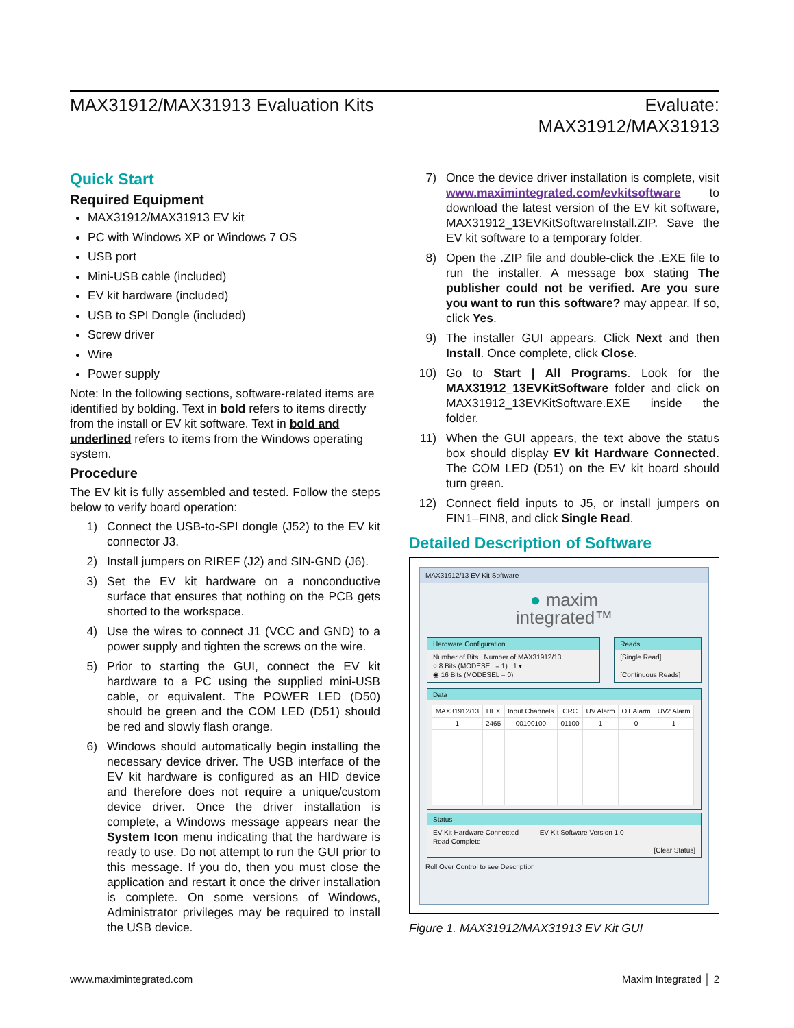MAX31912/MAX31913 Evaluation Kits
Evaluate:
MAX31912/MAX31913
Quick Start
Required Equipment
MAX31912/MAX31913 EV kit
PC with Windows XP or Windows 7 OS
USB port
Mini-USB cable (included)
EV kit hardware (included)
USB to SPI Dongle (included)
Screw driver
Wire
Power supply
Note: In the following sections, software-related items are identified by bolding. Text in bold refers to items directly from the install or EV kit software. Text in bold and underlined refers to items from the Windows operating system.
Procedure
The EV kit is fully assembled and tested. Follow the steps below to verify board operation:
1) Connect the USB-to-SPI dongle (J52) to the EV kit connector J3.
2) Install jumpers on RIREF (J2) and SIN-GND (J6).
3) Set the EV kit hardware on a nonconductive surface that ensures that nothing on the PCB gets shorted to the workspace.
4) Use the wires to connect J1 (VCC and GND) to a power supply and tighten the screws on the wire.
5) Prior to starting the GUI, connect the EV kit hardware to a PC using the supplied mini-USB cable, or equivalent. The POWER LED (D50) should be green and the COM LED (D51) should be red and slowly flash orange.
6) Windows should automatically begin installing the necessary device driver. The USB interface of the EV kit hardware is configured as an HID device and therefore does not require a unique/custom device driver. Once the driver installation is complete, a Windows message appears near the System Icon menu indicating that the hardware is ready to use. Do not attempt to run the GUI prior to this message. If you do, then you must close the application and restart it once the driver installation is complete. On some versions of Windows, Administrator privileges may be required to install the USB device.
7) Once the device driver installation is complete, visit www.maximintegrated.com/evkitsoftware to download the latest version of the EV kit software, MAX31912_13EVKitSoftwareInstall.ZIP. Save the EV kit software to a temporary folder.
8) Open the .ZIP file and double-click the .EXE file to run the installer. A message box stating The publisher could not be verified. Are you sure you want to run this software? may appear. If so, click Yes.
9) The installer GUI appears. Click Next and then Install. Once complete, click Close.
10) Go to Start | All Programs. Look for the MAX31912_13EVKitSoftware folder and click on MAX31912_13EVKitSoftware.EXE inside the folder.
11) When the GUI appears, the text above the status box should display EV kit Hardware Connected. The COM LED (D51) on the EV kit board should turn green.
12) Connect field inputs to J5, or install jumpers on FIN1–FIN8, and click Single Read.
Detailed Description of Software
MAX31912/13 EV Kit Software
● maxim
integrated™
Hardware Configuration
Number of Bits Number of MAX31912/13
○ 8 Bits (MODESEL = 1) 1 ▾
◉ 16 Bits (MODESEL = 0)
Reads
[Single Read]
[Continuous Reads]
Data
| MAX31912/13 | HEX | Input Channels | CRC | UV Alarm | OT Alarm | UV2 Alarm |
| --- | --- | --- | --- | --- | --- | --- |
| 1 | 2465 | 00100100 | 01100 | 1 | 0 | 1 |
Status
EV Kit Hardware Connected EV Kit Software Version 1.0
Read Complete
[Clear Status]
Roll Over Control to see Description
Figure 1. MAX31912/MAX31913 EV Kit GUI
www.maximintegrated.com Maxim Integrated │ 2